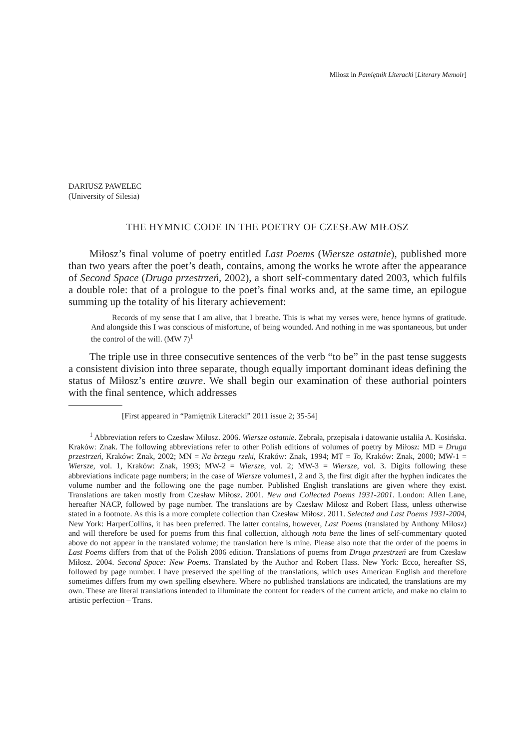Miłosz in Pamiętnik Literacki [Literary Memoir]
DARIUSZ PAWELEC
(University of Silesia)
THE HYMNIC CODE IN THE POETRY OF CZESŁAW MIŁOSZ
Miłosz’s final volume of poetry entitled Last Poems (Wiersze ostatnie), published more than two years after the poet’s death, contains, among the works he wrote after the appearance of Second Space (Druga przestrzeń, 2002), a short self-commentary dated 2003, which fulfils a double role: that of a prologue to the poet’s final works and, at the same time, an epilogue summing up the totality of his literary achievement:
Records of my sense that I am alive, that I breathe. This is what my verses were, hence hymns of gratitude. And alongside this I was conscious of misfortune, of being wounded. And nothing in me was spontaneous, but under the control of the will. (MW 7)<sup>1</sup>
The triple use in three consecutive sentences of the verb “to be” in the past tense suggests a consistent division into three separate, though equally important dominant ideas defining the status of Miłosz’s entire œuvre. We shall begin our examination of these authorial pointers with the final sentence, which addresses
[First appeared in “Pamiętnik Literacki” 2011 issue 2; 35-54]
<sup>1</sup> Abbreviation refers to Czesław Miłosz. 2006. Wiersze ostatnie. Zebrała, przepisała i datowanie ustaliła A. Kosińska. Kraków: Znak. The following abbreviations refer to other Polish editions of volumes of poetry by Miłosz: MD = Druga przestrzeń, Kraków: Znak, 2002; MN = Na brzegu rzeki, Kraków: Znak, 1994; MT = To, Kraków: Znak, 2000; MW-1 = Wiersze, vol. 1, Kraków: Znak, 1993; MW-2 = Wiersze, vol. 2; MW-3 = Wiersze, vol. 3. Digits following these abbreviations indicate page numbers; in the case of Wiersze volumes1, 2 and 3, the first digit after the hyphen indicates the volume number and the following one the page number. Published English translations are given where they exist. Translations are taken mostly from Czesław Miłosz. 2001. New and Collected Poems 1931-2001. London: Allen Lane, hereafter NACP, followed by page number. The translations are by Czesław Miłosz and Robert Hass, unless otherwise stated in a footnote. As this is a more complete collection than Czesław Miłosz. 2011. Selected and Last Poems 1931-2004, New York: HarperCollins, it has been preferred. The latter contains, however, Last Poems (translated by Anthony Milosz) and will therefore be used for poems from this final collection, although nota bene the lines of self-commentary quoted above do not appear in the translated volume; the translation here is mine. Please also note that the order of the poems in Last Poems differs from that of the Polish 2006 edition. Translations of poems from Druga przestrzeń are from Czesław Miłosz. 2004. Second Space: New Poems. Translated by the Author and Robert Hass. New York: Ecco, hereafter SS, followed by page number. I have preserved the spelling of the translations, which uses American English and therefore sometimes differs from my own spelling elsewhere. Where no published translations are indicated, the translations are my own. These are literal translations intended to illuminate the content for readers of the current article, and make no claim to artistic perfection – Trans.